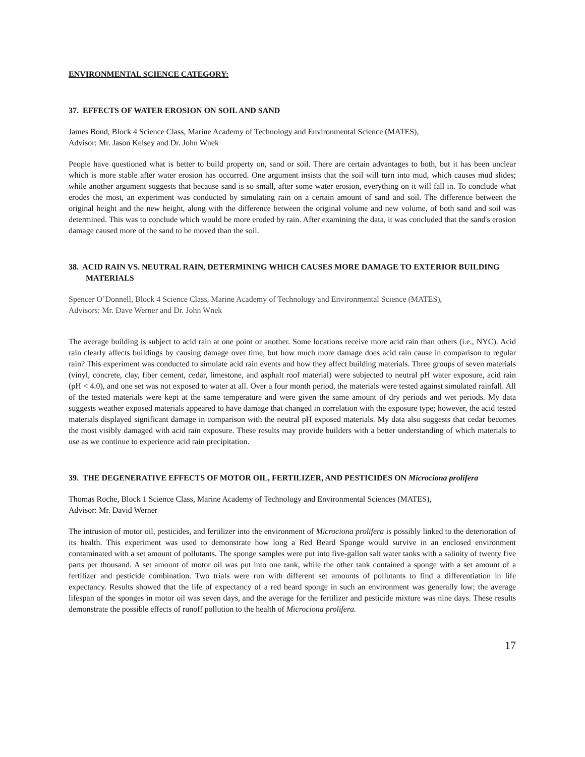ENVIRONMENTAL SCIENCE CATEGORY:
37. EFFECTS OF WATER EROSION ON SOIL AND SAND
James Bond, Block 4 Science Class, Marine Academy of Technology and Environmental Science (MATES),
Advisor: Mr. Jason Kelsey and Dr. John Wnek
People have questioned what is better to build property on, sand or soil. There are certain advantages to both, but it has been unclear which is more stable after water erosion has occurred. One argument insists that the soil will turn into mud, which causes mud slides; while another argument suggests that because sand is so small, after some water erosion, everything on it will fall in. To conclude what erodes the most, an experiment was conducted by simulating rain on a certain amount of sand and soil. The difference between the original height and the new height, along with the difference between the original volume and new volume, of both sand and soil was determined. This was to conclude which would be more eroded by rain. After examining the data, it was concluded that the sand's erosion damage caused more of the sand to be moved than the soil.
38. ACID RAIN VS. NEUTRAL RAIN, DETERMINING WHICH CAUSES MORE DAMAGE TO EXTERIOR BUILDING MATERIALS
Spencer O’Donnell, Block 4 Science Class, Marine Academy of Technology and Environmental Science (MATES),
Advisors: Mr. Dave Werner and Dr. John Wnek
The average building is subject to acid rain at one point or another. Some locations receive more acid rain than others (i.e., NYC). Acid rain clearly affects buildings by causing damage over time, but how much more damage does acid rain cause in comparison to regular rain? This experiment was conducted to simulate acid rain events and how they affect building materials. Three groups of seven materials (vinyl, concrete, clay, fiber cement, cedar, limestone, and asphalt roof material) were subjected to neutral pH water exposure, acid rain (pH < 4.0), and one set was not exposed to water at all. Over a four month period, the materials were tested against simulated rainfall. All of the tested materials were kept at the same temperature and were given the same amount of dry periods and wet periods. My data suggests weather exposed materials appeared to have damage that changed in correlation with the exposure type; however, the acid tested materials displayed significant damage in comparison with the neutral pH exposed materials. My data also suggests that cedar becomes the most visibly damaged with acid rain exposure. These results may provide builders with a better understanding of which materials to use as we continue to experience acid rain precipitation.
39. THE DEGENERATIVE EFFECTS OF MOTOR OIL, FERTILIZER, AND PESTICIDES ON Microciona prolifera
Thomas Roche, Block 1 Science Class, Marine Academy of Technology and Environmental Sciences (MATES),
Advisor: Mr. David Werner
The intrusion of motor oil, pesticides, and fertilizer into the environment of Microciona prolifera is possibly linked to the deterioration of its health. This experiment was used to demonstrate how long a Red Beard Sponge would survive in an enclosed environment contaminated with a set amount of pollutants. The sponge samples were put into five-gallon salt water tanks with a salinity of twenty five parts per thousand. A set amount of motor oil was put into one tank, while the other tank contained a sponge with a set amount of a fertilizer and pesticide combination. Two trials were run with different set amounts of pollutants to find a differentiation in life expectancy. Results showed that the life of expectancy of a red beard sponge in such an environment was generally low; the average lifespan of the sponges in motor oil was seven days, and the average for the fertilizer and pesticide mixture was nine days. These results demonstrate the possible effects of runoff pollution to the health of Microciona prolifera.
17